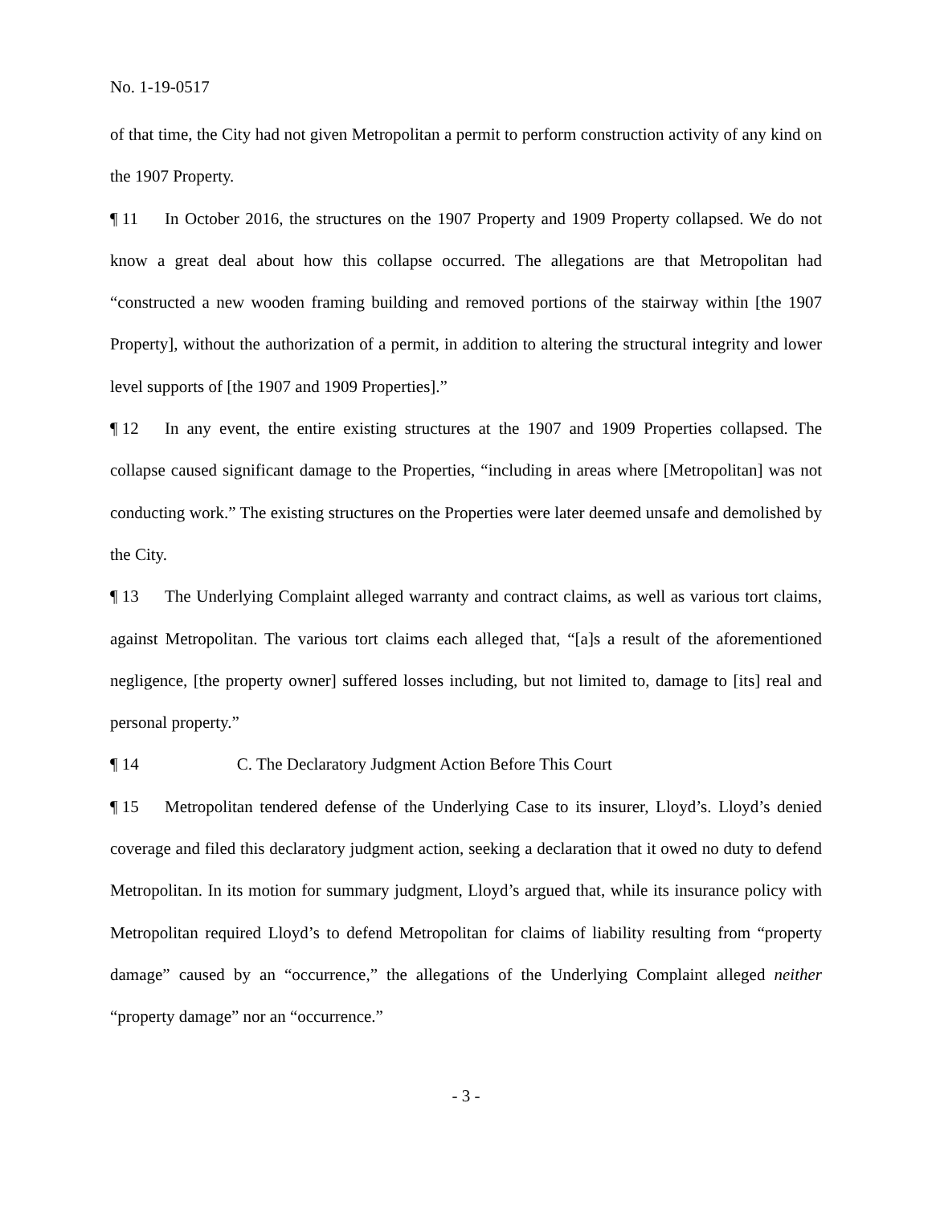No. 1-19-0517
of that time, the City had not given Metropolitan a permit to perform construction activity of any kind on the 1907 Property.
¶ 11 In October 2016, the structures on the 1907 Property and 1909 Property collapsed. We do not know a great deal about how this collapse occurred. The allegations are that Metropolitan had “constructed a new wooden framing building and removed portions of the stairway within [the 1907 Property], without the authorization of a permit, in addition to altering the structural integrity and lower level supports of [the 1907 and 1909 Properties].”
¶ 12 In any event, the entire existing structures at the 1907 and 1909 Properties collapsed. The collapse caused significant damage to the Properties, “including in areas where [Metropolitan] was not conducting work.” The existing structures on the Properties were later deemed unsafe and demolished by the City.
¶ 13 The Underlying Complaint alleged warranty and contract claims, as well as various tort claims, against Metropolitan. The various tort claims each alleged that, “[a]s a result of the aforementioned negligence, [the property owner] suffered losses including, but not limited to, damage to [its] real and personal property.”
¶ 14 C. The Declaratory Judgment Action Before This Court
¶ 15 Metropolitan tendered defense of the Underlying Case to its insurer, Lloyd’s. Lloyd’s denied coverage and filed this declaratory judgment action, seeking a declaration that it owed no duty to defend Metropolitan. In its motion for summary judgment, Lloyd’s argued that, while its insurance policy with Metropolitan required Lloyd’s to defend Metropolitan for claims of liability resulting from “property damage” caused by an “occurrence,” the allegations of the Underlying Complaint alleged neither “property damage” nor an “occurrence.”
- 3 -